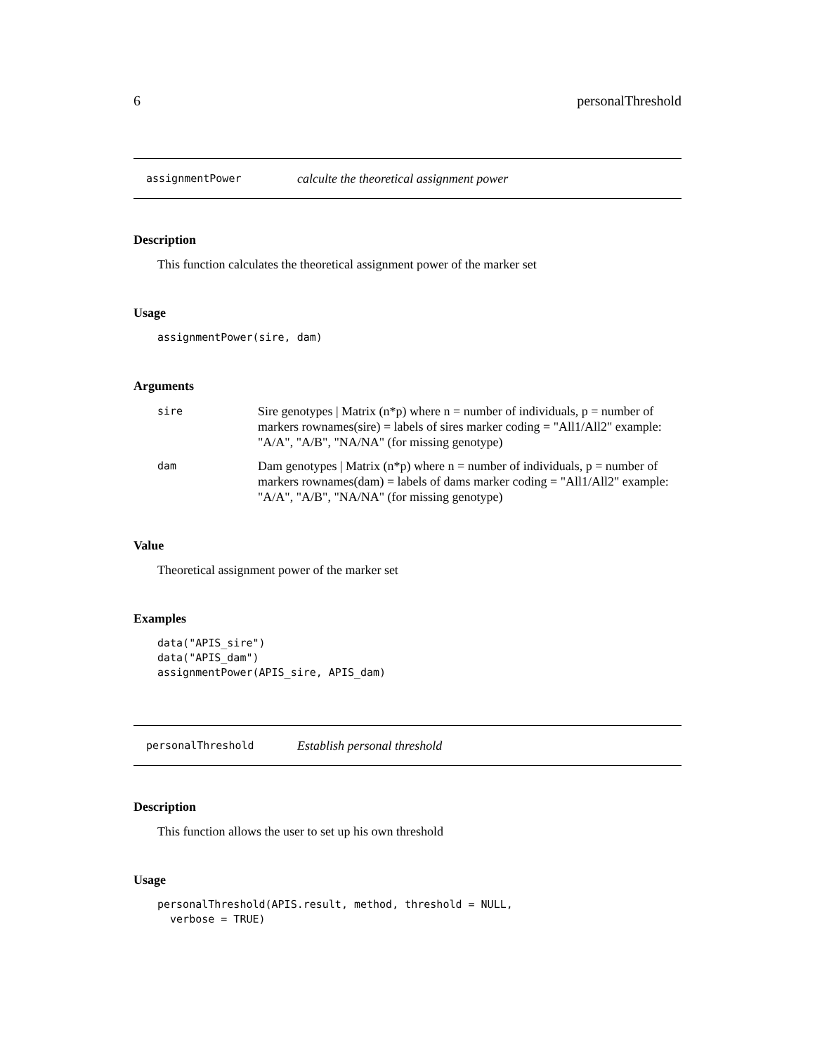6 personalThreshold
assignmentPower calculte the theoretical assignment power
Description
This function calculates the theoretical assignment power of the marker set
Usage
assignmentPower(sire, dam)
Arguments
sire Sire genotypes | Matrix (n*p) where n = number of individuals, p = number of markers rownames(sire) = labels of sires marker coding = "All1/All2" example: "A/A", "A/B", "NA/NA" (for missing genotype)
dam Dam genotypes | Matrix (n*p) where n = number of individuals, p = number of markers rownames(dam) = labels of dams marker coding = "All1/All2" example: "A/A", "A/B", "NA/NA" (for missing genotype)
Value
Theoretical assignment power of the marker set
Examples
data("APIS_sire")
data("APIS_dam")
assignmentPower(APIS_sire, APIS_dam)
personalThreshold Establish personal threshold
Description
This function allows the user to set up his own threshold
Usage
personalThreshold(APIS.result, method, threshold = NULL,
  verbose = TRUE)